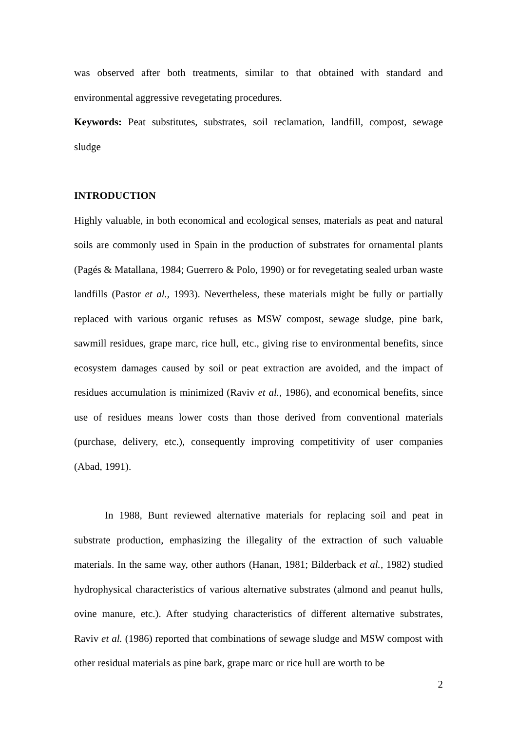was observed after both treatments, similar to that obtained with standard and environmental aggressive revegetating procedures.
Keywords: Peat substitutes, substrates, soil reclamation, landfill, compost, sewage sludge
INTRODUCTION
Highly valuable, in both economical and ecological senses, materials as peat and natural soils are commonly used in Spain in the production of substrates for ornamental plants (Pagés & Matallana, 1984; Guerrero & Polo, 1990) or for revegetating sealed urban waste landfills (Pastor et al., 1993). Nevertheless, these materials might be fully or partially replaced with various organic refuses as MSW compost, sewage sludge, pine bark, sawmill residues, grape marc, rice hull, etc., giving rise to environmental benefits, since ecosystem damages caused by soil or peat extraction are avoided, and the impact of residues accumulation is minimized (Raviv et al., 1986), and economical benefits, since use of residues means lower costs than those derived from conventional materials (purchase, delivery, etc.), consequently improving competitivity of user companies (Abad, 1991).
In 1988, Bunt reviewed alternative materials for replacing soil and peat in substrate production, emphasizing the illegality of the extraction of such valuable materials. In the same way, other authors (Hanan, 1981; Bilderback et al., 1982) studied hydrophysical characteristics of various alternative substrates (almond and peanut hulls, ovine manure, etc.). After studying characteristics of different alternative substrates, Raviv et al. (1986) reported that combinations of sewage sludge and MSW compost with other residual materials as pine bark, grape marc or rice hull are worth to be
2